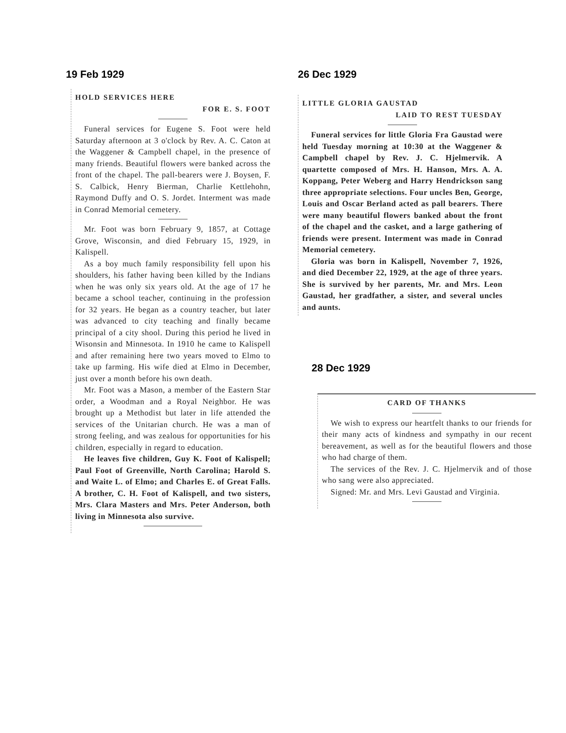19 Feb 1929
HOLD SERVICES HERE
FOR E. S. FOOT
Funeral services for Eugene S. Foot were held Saturday afternoon at 3 o'clock by Rev. A. C. Caton at the Waggener & Campbell chapel, in the presence of many friends. Beautiful flowers were banked across the front of the chapel. The pall-bearers were J. Boysen, F. S. Calbick, Henry Bierman, Charlie Kettlehohn, Raymond Duffy and O. S. Jordet. Interment was made in Conrad Memorial cemetery.
Mr. Foot was born February 9, 1857, at Cottage Grove, Wisconsin, and died February 15, 1929, in Kalispell.
As a boy much family responsibility fell upon his shoulders, his father having been killed by the Indians when he was only six years old. At the age of 17 he became a school teacher, continuing in the profession for 32 years. He began as a country teacher, but later was advanced to city teaching and finally became principal of a city shool. During this period he lived in Wisonsin and Minnesota. In 1910 he came to Kalispell and after remaining here two years moved to Elmo to take up farming. His wife died at Elmo in December, just over a month before his own death.
Mr. Foot was a Mason, a member of the Eastern Star order, a Woodman and a Royal Neighbor. He was brought up a Methodist but later in life attended the services of the Unitarian church. He was a man of strong feeling, and was zealous for opportunities for his children, especially in regard to education.
He leaves five children, Guy K. Foot of Kalispell; Paul Foot of Greenville, North Carolina; Harold S. and Waite L. of Elmo; and Charles E. of Great Falls. A brother, C. H. Foot of Kalispell, and two sisters, Mrs. Clara Masters and Mrs. Peter Anderson, both living in Minnesota also survive.
26 Dec 1929
LITTLE GLORIA GAUSTAD
LAID TO REST TUESDAY
Funeral services for little Gloria Fra Gaustad were held Tuesday morning at 10:30 at the Waggener & Campbell chapel by Rev. J. C. Hjelmervik. A quartette composed of Mrs. H. Hanson, Mrs. A. A. Koppang, Peter Weberg and Harry Hendrickson sang three appropriate selections. Four uncles Ben, George, Louis and Oscar Berland acted as pall bearers. There were many beautiful flowers banked about the front of the chapel and the casket, and a large gathering of friends were present. Interment was made in Conrad Memorial cemetery.
Gloria was born in Kalispell, November 7, 1926, and died December 22, 1929, at the age of three years. She is survived by her parents, Mr. and Mrs. Leon Gaustad, her gradfather, a sister, and several uncles and aunts.
28 Dec 1929
CARD OF THANKS
We wish to express our heartfelt thanks to our friends for their many acts of kindness and sympathy in our recent bereavement, as well as for the beautiful flowers and those who had charge of them.
The services of the Rev. J. C. Hjelmervik and of those who sang were also appreciated.
Signed: Mr. and Mrs. Levi Gaustad and Virginia.